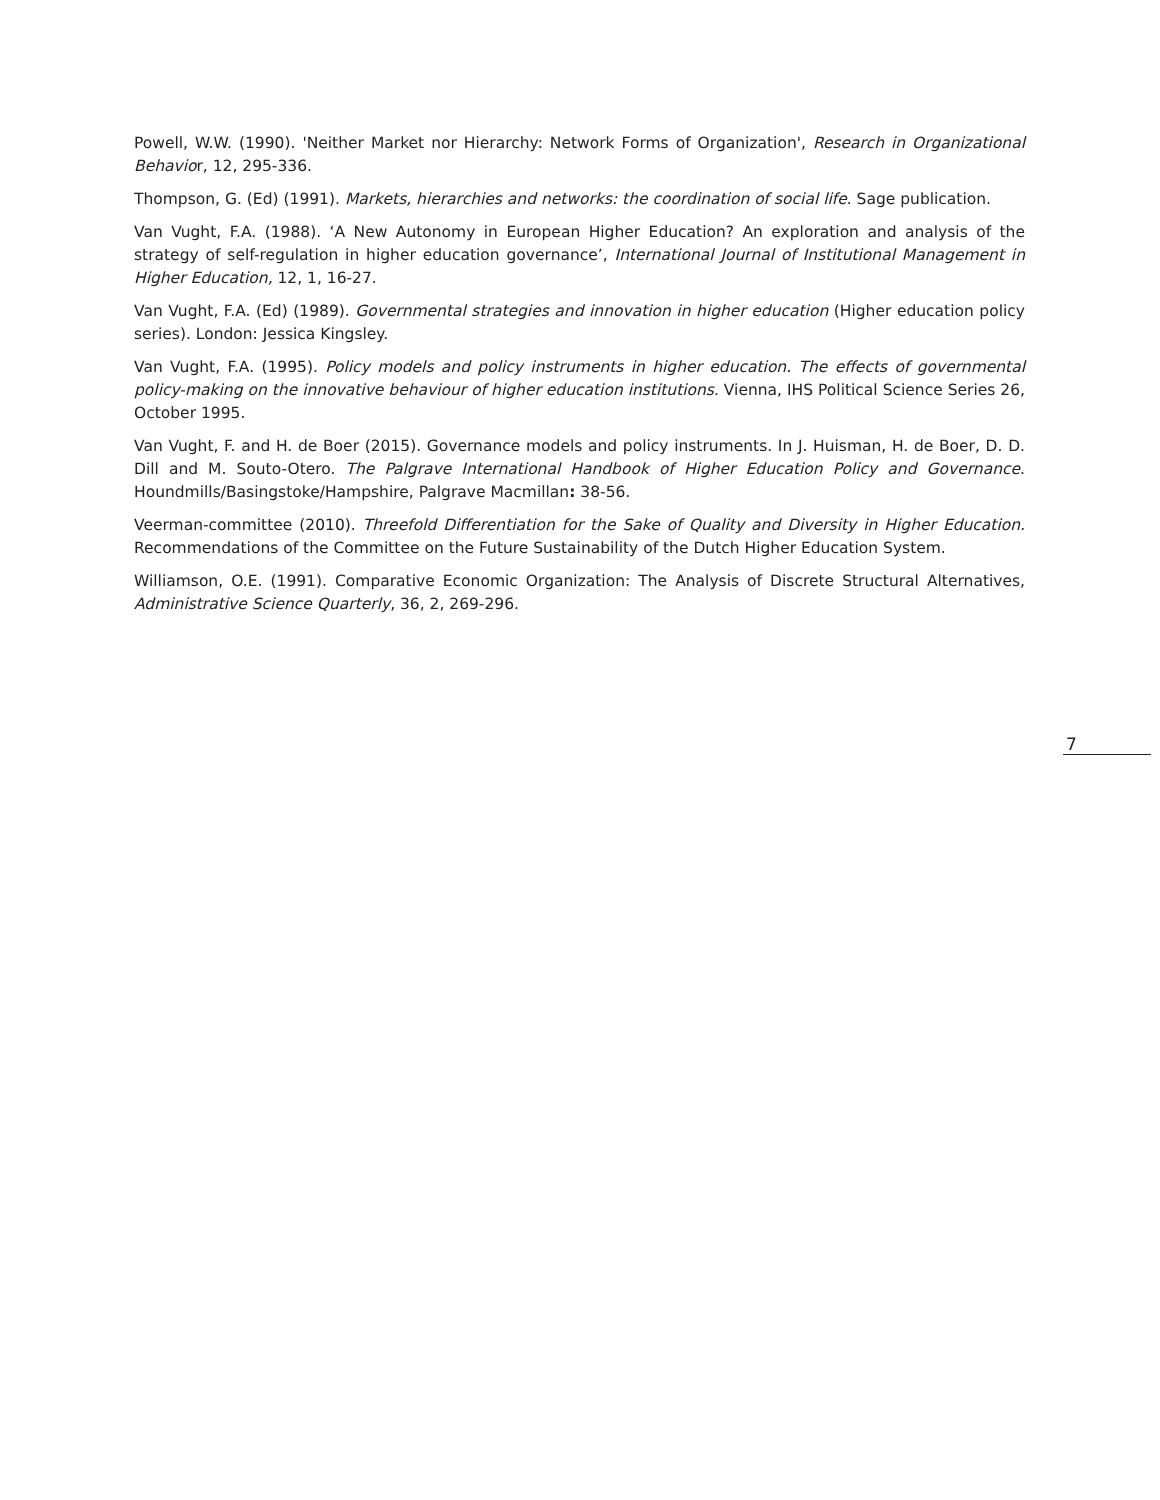Powell, W.W. (1990). 'Neither Market nor Hierarchy: Network Forms of Organization', Research in Organizational Behavior, 12, 295-336.
Thompson, G. (Ed) (1991). Markets, hierarchies and networks: the coordination of social life. Sage publication.
Van Vught, F.A. (1988). ‘A New Autonomy in European Higher Education? An exploration and analysis of the strategy of self-regulation in higher education governance’, International Journal of Institutional Management in Higher Education, 12, 1, 16-27.
Van Vught, F.A. (Ed) (1989). Governmental strategies and innovation in higher education (Higher education policy series). London: Jessica Kingsley.
Van Vught, F.A. (1995). Policy models and policy instruments in higher education. The effects of governmental policy-making on the innovative behaviour of higher education institutions. Vienna, IHS Political Science Series 26, October 1995.
Van Vught, F. and H. de Boer (2015). Governance models and policy instruments. In J. Huisman, H. de Boer, D. D. Dill and M. Souto-Otero. The Palgrave International Handbook of Higher Education Policy and Governance. Houndmills/Basingstoke/Hampshire, Palgrave Macmillan: 38-56.
Veerman-committee (2010). Threefold Differentiation for the Sake of Quality and Diversity in Higher Education. Recommendations of the Committee on the Future Sustainability of the Dutch Higher Education System.
Williamson, O.E. (1991). Comparative Economic Organization: The Analysis of Discrete Structural Alternatives, Administrative Science Quarterly, 36, 2, 269-296.
7